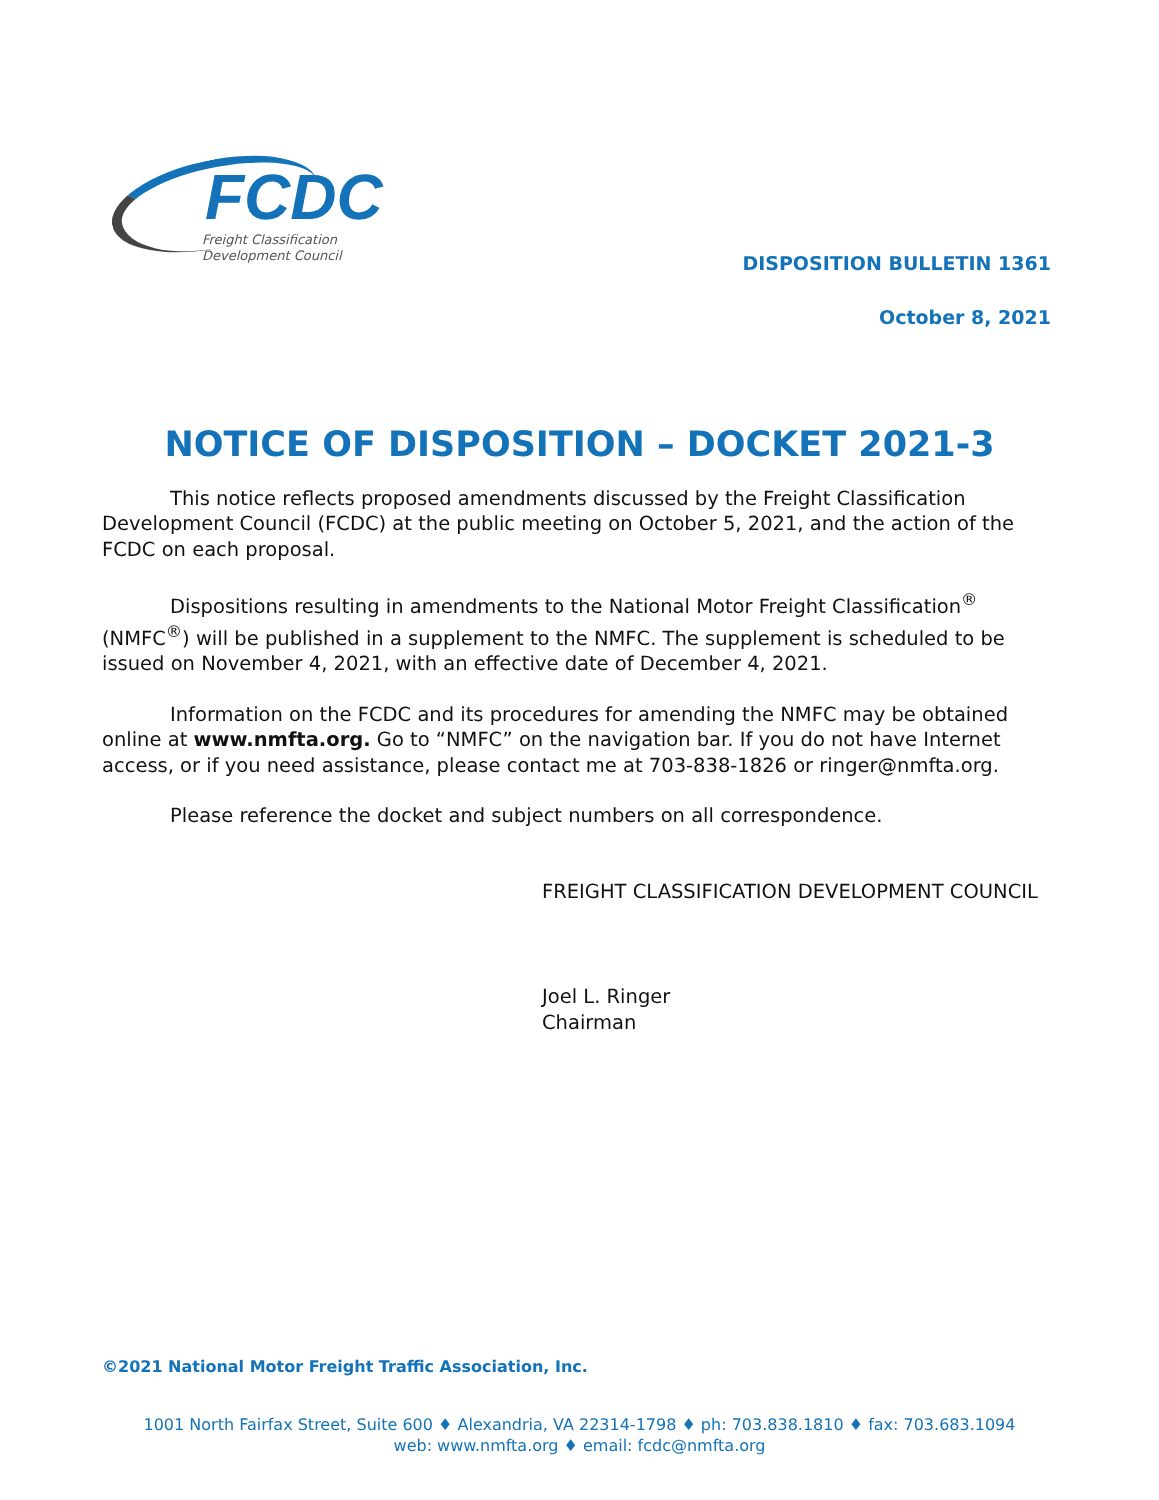FCDC
Freight Classification
Development Council
DISPOSITION BULLETIN 1361
October 8, 2021
NOTICE OF DISPOSITION – DOCKET 2021-3
This notice reflects proposed amendments discussed by the Freight Classification Development Council (FCDC) at the public meeting on October 5, 2021, and the action of the FCDC on each proposal.
Dispositions resulting in amendments to the National Motor Freight Classification<sup>®</sup> (NMFC<sup>®</sup>) will be published in a supplement to the NMFC. The supplement is scheduled to be issued on November 4, 2021, with an effective date of December 4, 2021.
Information on the FCDC and its procedures for amending the NMFC may be obtained online at www.nmfta.org. Go to “NMFC” on the navigation bar. If you do not have Internet access, or if you need assistance, please contact me at 703-838-1826 or ringer@nmfta.org.
Please reference the docket and subject numbers on all correspondence.
FREIGHT CLASSIFICATION DEVELOPMENT COUNCIL
Joel L. Ringer
Chairman
©2021 National Motor Freight Traffic Association, Inc.
1001 North Fairfax Street, Suite 600 ♦ Alexandria, VA 22314-1798 ♦ ph: 703.838.1810 ♦ fax: 703.683.1094
web: www.nmfta.org ♦ email: fcdc@nmfta.org